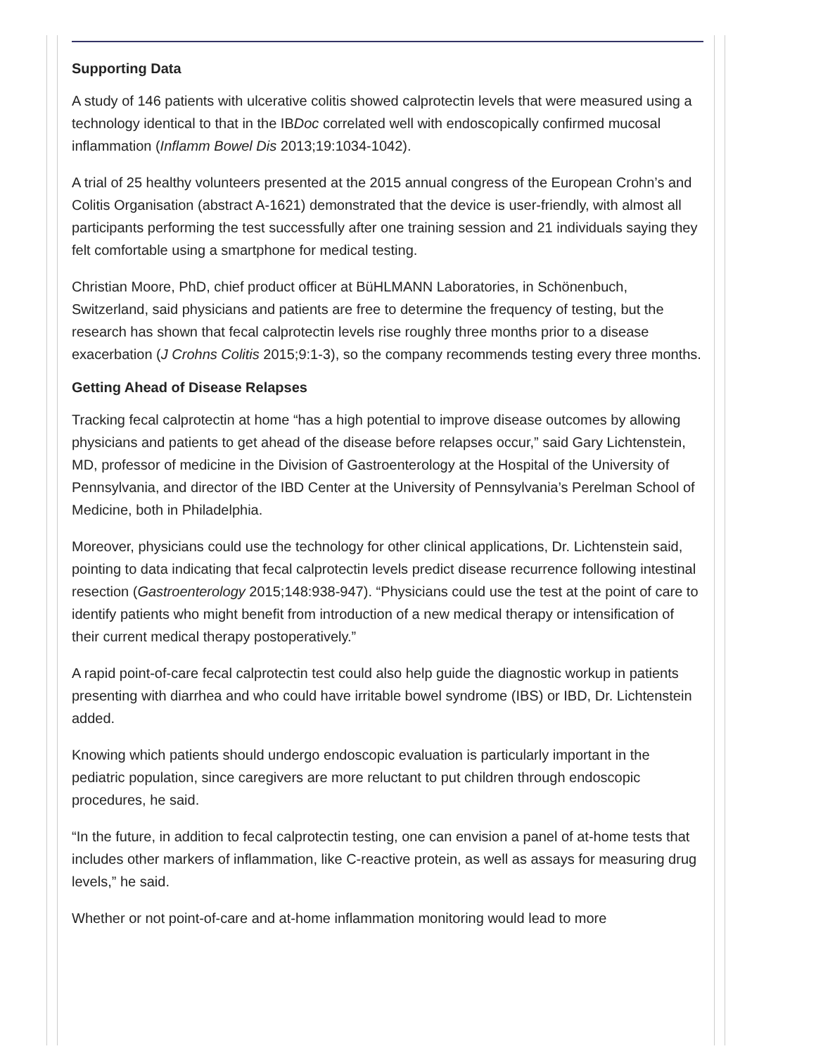Supporting Data
A study of 146 patients with ulcerative colitis showed calprotectin levels that were measured using a technology identical to that in the IBDoc correlated well with endoscopically confirmed mucosal inflammation (Inflamm Bowel Dis 2013;19:1034-1042).
A trial of 25 healthy volunteers presented at the 2015 annual congress of the European Crohn’s and Colitis Organisation (abstract A-1621) demonstrated that the device is user-friendly, with almost all participants performing the test successfully after one training session and 21 individuals saying they felt comfortable using a smartphone for medical testing.
Christian Moore, PhD, chief product officer at BüHLMANN Laboratories, in Schönenbuch, Switzerland, said physicians and patients are free to determine the frequency of testing, but the research has shown that fecal calprotectin levels rise roughly three months prior to a disease exacerbation (J Crohns Colitis 2015;9:1-3), so the company recommends testing every three months.
Getting Ahead of Disease Relapses
Tracking fecal calprotectin at home “has a high potential to improve disease outcomes by allowing physicians and patients to get ahead of the disease before relapses occur,” said Gary Lichtenstein, MD, professor of medicine in the Division of Gastroenterology at the Hospital of the University of Pennsylvania, and director of the IBD Center at the University of Pennsylvania’s Perelman School of Medicine, both in Philadelphia.
Moreover, physicians could use the technology for other clinical applications, Dr. Lichtenstein said, pointing to data indicating that fecal calprotectin levels predict disease recurrence following intestinal resection (Gastroenterology 2015;148:938-947). “Physicians could use the test at the point of care to identify patients who might benefit from introduction of a new medical therapy or intensification of their current medical therapy postoperatively.”
A rapid point-of-care fecal calprotectin test could also help guide the diagnostic workup in patients presenting with diarrhea and who could have irritable bowel syndrome (IBS) or IBD, Dr. Lichtenstein added.
Knowing which patients should undergo endoscopic evaluation is particularly important in the pediatric population, since caregivers are more reluctant to put children through endoscopic procedures, he said.
“In the future, in addition to fecal calprotectin testing, one can envision a panel of at-home tests that includes other markers of inflammation, like C-reactive protein, as well as assays for measuring drug levels,” he said.
Whether or not point-of-care and at-home inflammation monitoring would lead to more